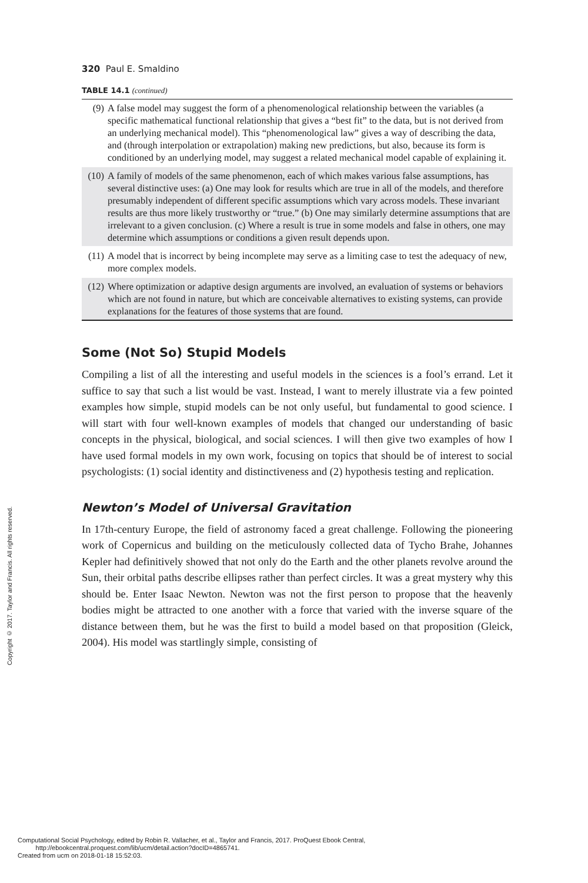320 Paul E. Smaldino
TABLE 14.1 (continued)
| (9) | A false model may suggest the form of a phenomenological relationship between the variables (a specific mathematical functional relationship that gives a “best fit” to the data, but is not derived from an underlying mechanical model). This “phenomenological law” gives a way of describing the data, and (through interpolation or extrapolation) making new predictions, but also, because its form is conditioned by an underlying model, may suggest a related mechanical model capable of explaining it. |
| (10) | A family of models of the same phenomenon, each of which makes various false assumptions, has several distinctive uses: (a) One may look for results which are true in all of the models, and therefore presumably independent of different specific assumptions which vary across models. These invariant results are thus more likely trustworthy or “true.” (b) One may similarly determine assumptions that are irrelevant to a given conclusion. (c) Where a result is true in some models and false in others, one may determine which assumptions or conditions a given result depends upon. |
| (11) | A model that is incorrect by being incomplete may serve as a limiting case to test the adequacy of new, more complex models. |
| (12) | Where optimization or adaptive design arguments are involved, an evaluation of systems or behaviors which are not found in nature, but which are conceivable alternatives to existing systems, can provide explanations for the features of those systems that are found. |
Some (Not So) Stupid Models
Compiling a list of all the interesting and useful models in the sciences is a fool’s errand. Let it suffice to say that such a list would be vast. Instead, I want to merely illustrate via a few pointed examples how simple, stupid models can be not only useful, but fundamental to good science. I will start with four well-known examples of models that changed our understanding of basic concepts in the physical, biological, and social sciences. I will then give two examples of how I have used formal models in my own work, focusing on topics that should be of interest to social psychologists: (1) social identity and distinctiveness and (2) hypothesis testing and replication.
Newton’s Model of Universal Gravitation
In 17th-century Europe, the field of astronomy faced a great challenge. Following the pioneering work of Copernicus and building on the meticulously collected data of Tycho Brahe, Johannes Kepler had definitively showed that not only do the Earth and the other planets revolve around the Sun, their orbital paths describe ellipses rather than perfect circles. It was a great mystery why this should be. Enter Isaac Newton. Newton was not the first person to propose that the heavenly bodies might be attracted to one another with a force that varied with the inverse square of the distance between them, but he was the first to build a model based on that proposition (Gleick, 2004). His model was startlingly simple, consisting of
Copyright © 2017. Taylor and Francis. All rights reserved.
Computational Social Psychology, edited by Robin R. Vallacher, et al., Taylor and Francis, 2017. ProQuest Ebook Central,
http://ebookcentral.proquest.com/lib/ucm/detail.action?docID=4865741.
Created from ucm on 2018-01-18 15:52:03.